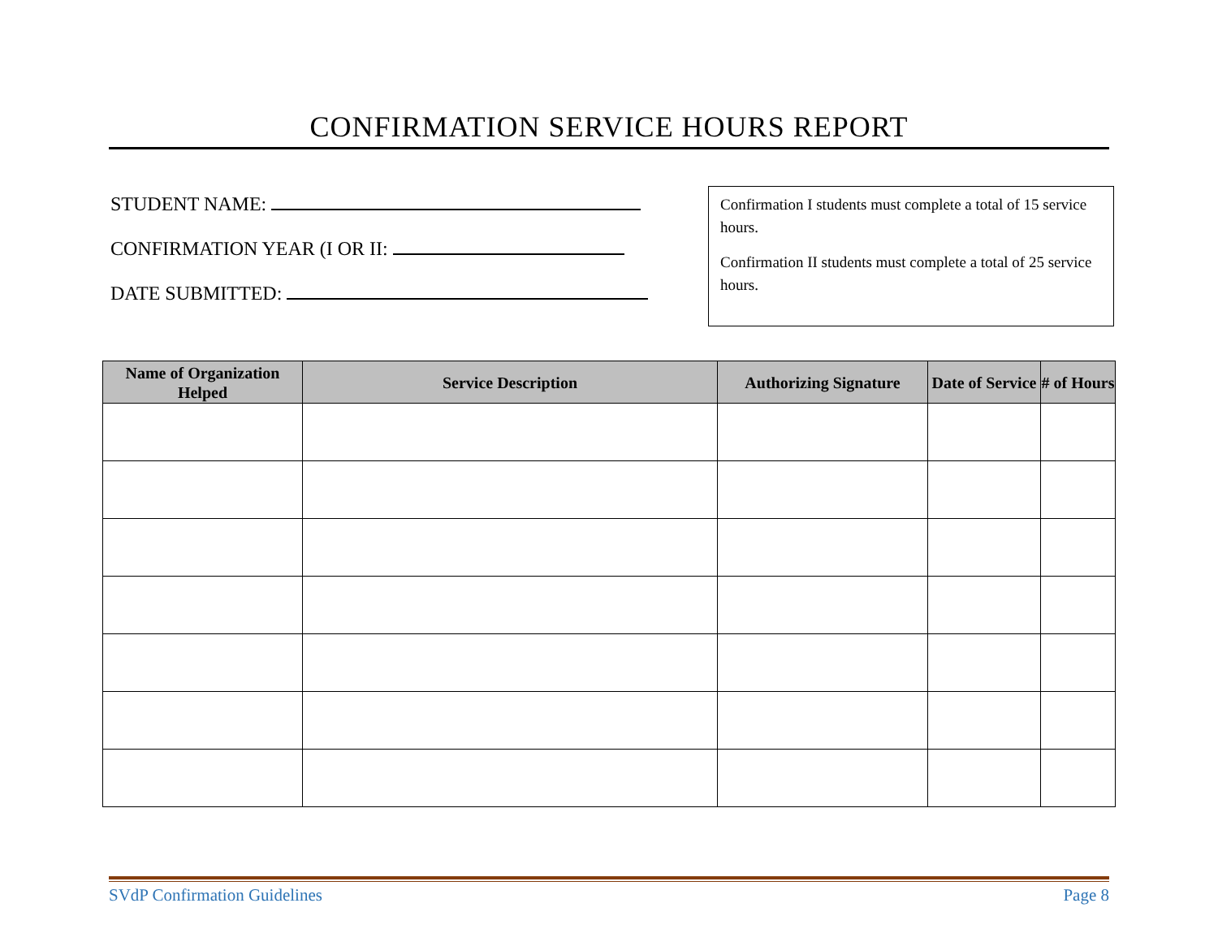CONFIRMATION SERVICE HOURS REPORT
STUDENT NAME:
CONFIRMATION YEAR (I OR II:
DATE SUBMITTED:
Confirmation I students must complete a total of 15 service hours.
Confirmation II students must complete a total of 25 service hours.
| Name of Organization Helped | Service Description | Authorizing Signature | Date of Service | # of Hours |
| --- | --- | --- | --- | --- |
SVdP Confirmation Guidelines Page 8